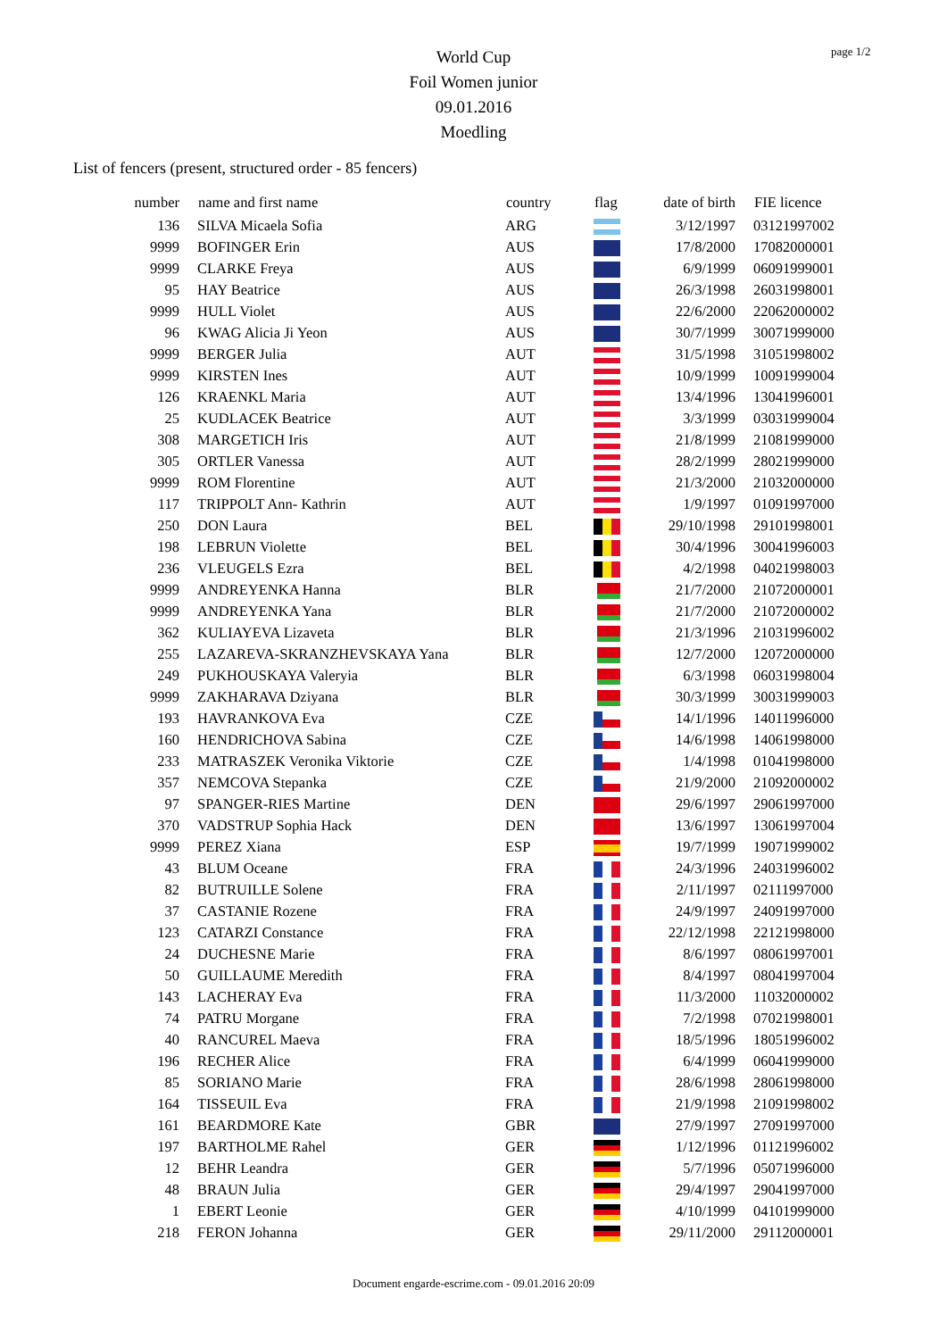World Cup
Foil Women junior
09.01.2016
Moedling
page 1/2
List of fencers (present, structured order - 85 fencers)
| number | name and first name | country | flag | date of birth | FIE licence |
| --- | --- | --- | --- | --- | --- |
| 136 | SILVA Micaela Sofia | ARG | | 3/12/1997 | 03121997002 |
| 9999 | BOFINGER Erin | AUS | | 17/8/2000 | 17082000001 |
| 9999 | CLARKE Freya | AUS | | 6/9/1999 | 06091999001 |
| 95 | HAY Beatrice | AUS | | 26/3/1998 | 26031998001 |
| 9999 | HULL Violet | AUS | | 22/6/2000 | 22062000002 |
| 96 | KWAG Alicia Ji Yeon | AUS | | 30/7/1999 | 30071999000 |
| 9999 | BERGER Julia | AUT | | 31/5/1998 | 31051998002 |
| 9999 | KIRSTEN Ines | AUT | | 10/9/1999 | 10091999004 |
| 126 | KRAENKL Maria | AUT | | 13/4/1996 | 13041996001 |
| 25 | KUDLACEK Beatrice | AUT | | 3/3/1999 | 03031999004 |
| 308 | MARGETICH Iris | AUT | | 21/8/1999 | 21081999000 |
| 305 | ORTLER Vanessa | AUT | | 28/2/1999 | 28021999000 |
| 9999 | ROM Florentine | AUT | | 21/3/2000 | 21032000000 |
| 117 | TRIPPOLT Ann- Kathrin | AUT | | 1/9/1997 | 01091997000 |
| 250 | DON Laura | BEL | | 29/10/1998 | 29101998001 |
| 198 | LEBRUN Violette | BEL | | 30/4/1996 | 30041996003 |
| 236 | VLEUGELS Ezra | BEL | | 4/2/1998 | 04021998003 |
| 9999 | ANDREYENKA Hanna | BLR | | 21/7/2000 | 21072000001 |
| 9999 | ANDREYENKA Yana | BLR | | 21/7/2000 | 21072000002 |
| 362 | KULIAYEVA Lizaveta | BLR | | 21/3/1996 | 21031996002 |
| 255 | LAZAREVA-SKRANZHEVSKAYA Yana | BLR | | 12/7/2000 | 12072000000 |
| 249 | PUKHOUSKAYA Valeryia | BLR | | 6/3/1998 | 06031998004 |
| 9999 | ZAKHARAVA Dziyana | BLR | | 30/3/1999 | 30031999003 |
| 193 | HAVRANKOVA Eva | CZE | | 14/1/1996 | 14011996000 |
| 160 | HENDRICHOVA Sabina | CZE | | 14/6/1998 | 14061998000 |
| 233 | MATRASZEK Veronika Viktorie | CZE | | 1/4/1998 | 01041998000 |
| 357 | NEMCOVA Stepanka | CZE | | 21/9/2000 | 21092000002 |
| 97 | SPANGER-RIES Martine | DEN | | 29/6/1997 | 29061997000 |
| 370 | VADSTRUP Sophia Hack | DEN | | 13/6/1997 | 13061997004 |
| 9999 | PEREZ Xiana | ESP | | 19/7/1999 | 19071999002 |
| 43 | BLUM Oceane | FRA | | 24/3/1996 | 24031996002 |
| 82 | BUTRUILLE Solene | FRA | | 2/11/1997 | 02111997000 |
| 37 | CASTANIE Rozene | FRA | | 24/9/1997 | 24091997000 |
| 123 | CATARZI Constance | FRA | | 22/12/1998 | 22121998000 |
| 24 | DUCHESNE Marie | FRA | | 8/6/1997 | 08061997001 |
| 50 | GUILLAUME Meredith | FRA | | 8/4/1997 | 08041997004 |
| 143 | LACHERAY Eva | FRA | | 11/3/2000 | 11032000002 |
| 74 | PATRU Morgane | FRA | | 7/2/1998 | 07021998001 |
| 40 | RANCUREL Maeva | FRA | | 18/5/1996 | 18051996002 |
| 196 | RECHER Alice | FRA | | 6/4/1999 | 06041999000 |
| 85 | SORIANO Marie | FRA | | 28/6/1998 | 28061998000 |
| 164 | TISSEUIL Eva | FRA | | 21/9/1998 | 21091998002 |
| 161 | BEARDMORE Kate | GBR | | 27/9/1997 | 27091997000 |
| 197 | BARTHOLME Rahel | GER | | 1/12/1996 | 01121996002 |
| 12 | BEHR Leandra | GER | | 5/7/1996 | 05071996000 |
| 48 | BRAUN Julia | GER | | 29/4/1997 | 29041997000 |
| 1 | EBERT Leonie | GER | | 4/10/1999 | 04101999000 |
| 218 | FERON Johanna | GER | | 29/11/2000 | 29112000001 |
Document engarde-escrime.com - 09.01.2016 20:09